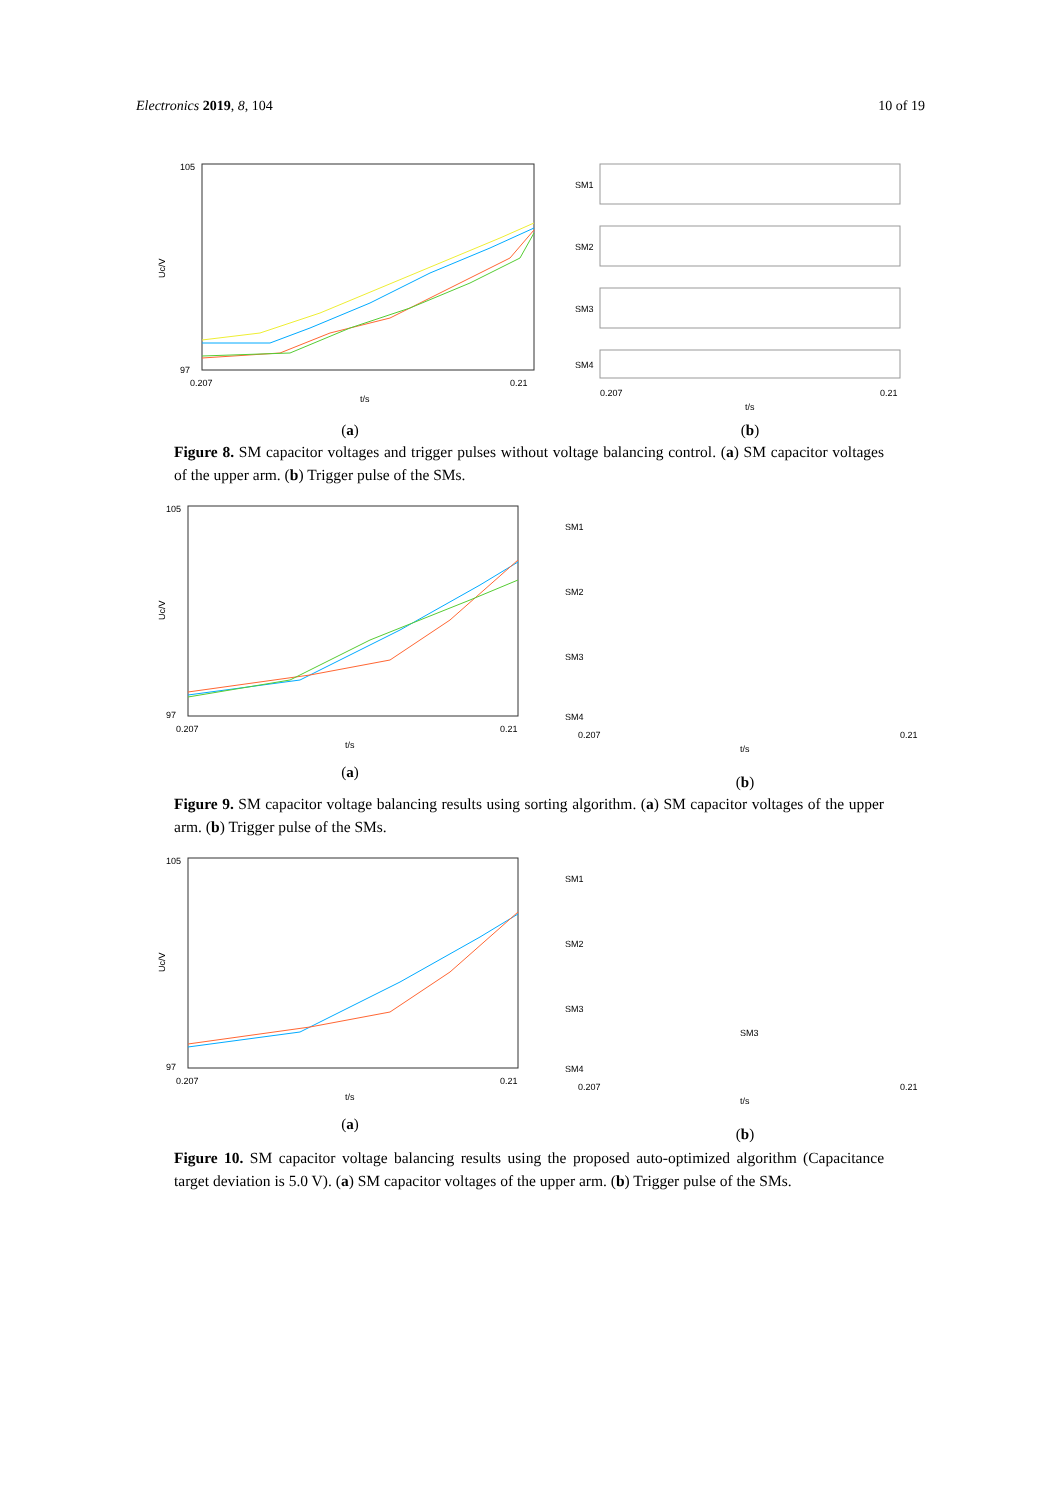Electronics 2019, 8, 104 10 of 19
105
97
Uc/V
0.207
0.21
t/s
(a)
SM1
SM2
SM3
SM4
0.207
0.21
t/s
(b)
Figure 8. SM capacitor voltages and trigger pulses without voltage balancing control. (a) SM capacitor voltages of the upper arm. (b) Trigger pulse of the SMs.
105
97
Uc/V
0.207
0.21
t/s
(a)
SM1
SM2
SM3
SM4
0.207
0.21
t/s
(b)
Figure 9. SM capacitor voltage balancing results using sorting algorithm. (a) SM capacitor voltages of the upper arm. (b) Trigger pulse of the SMs.
105
97
Uc/V
0.207
0.21
t/s
(a)
SM1
SM2
SM3
SM3
SM4
0.207
0.21
t/s
(b)
Figure 10. SM capacitor voltage balancing results using the proposed auto-optimized algorithm (Capacitance target deviation is 5.0 V). (a) SM capacitor voltages of the upper arm. (b) Trigger pulse of the SMs.